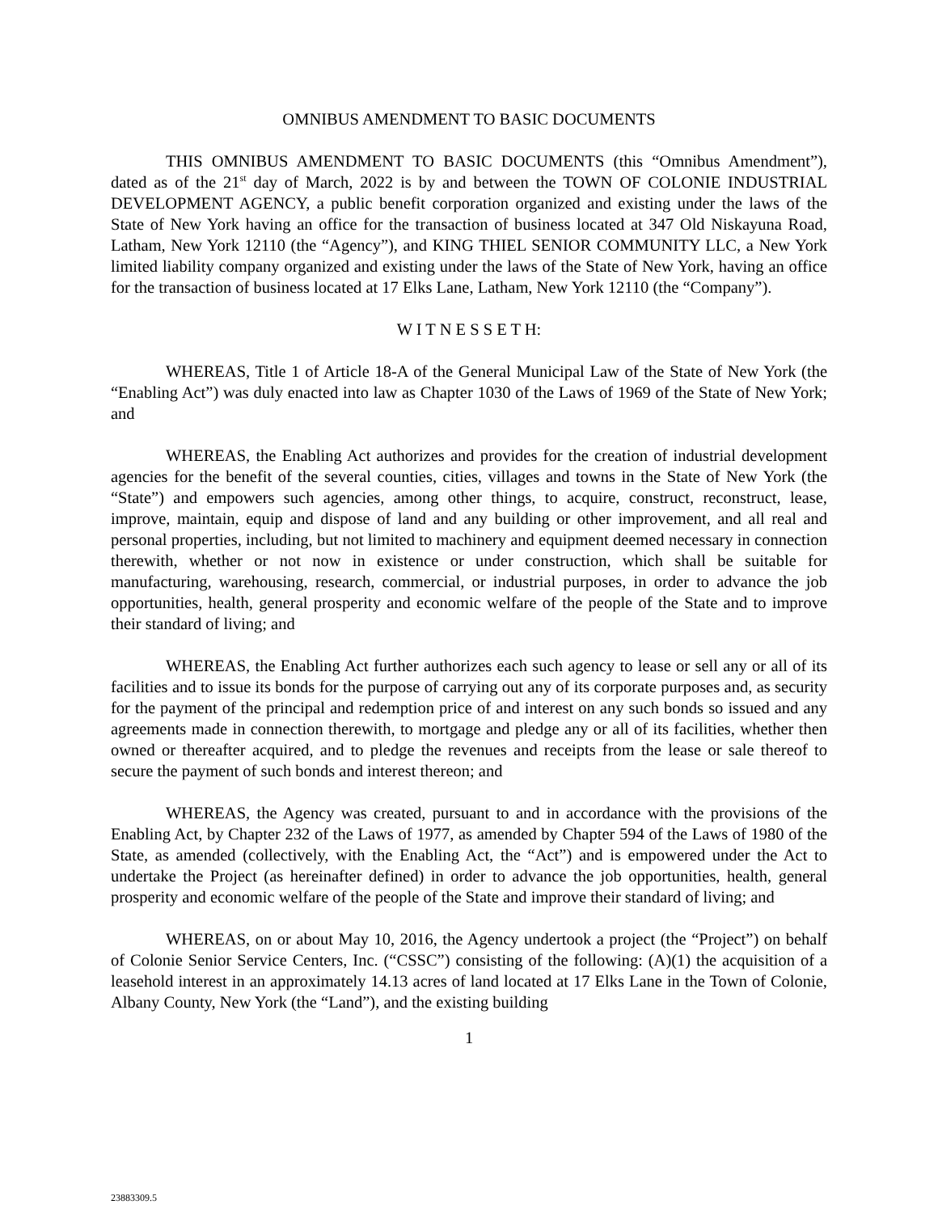OMNIBUS AMENDMENT TO BASIC DOCUMENTS
THIS OMNIBUS AMENDMENT TO BASIC DOCUMENTS (this “Omnibus Amendment”), dated as of the 21<sup>st</sup> day of March, 2022 is by and between the TOWN OF COLONIE INDUSTRIAL DEVELOPMENT AGENCY, a public benefit corporation organized and existing under the laws of the State of New York having an office for the transaction of business located at 347 Old Niskayuna Road, Latham, New York 12110 (the “Agency”), and KING THIEL SENIOR COMMUNITY LLC, a New York limited liability company organized and existing under the laws of the State of New York, having an office for the transaction of business located at 17 Elks Lane, Latham, New York 12110 (the “Company”).
W I T N E S S E T H:
WHEREAS, Title 1 of Article 18-A of the General Municipal Law of the State of New York (the “Enabling Act”) was duly enacted into law as Chapter 1030 of the Laws of 1969 of the State of New York; and
WHEREAS, the Enabling Act authorizes and provides for the creation of industrial development agencies for the benefit of the several counties, cities, villages and towns in the State of New York (the “State”) and empowers such agencies, among other things, to acquire, construct, reconstruct, lease, improve, maintain, equip and dispose of land and any building or other improvement, and all real and personal properties, including, but not limited to machinery and equipment deemed necessary in connection therewith, whether or not now in existence or under construction, which shall be suitable for manufacturing, warehousing, research, commercial, or industrial purposes, in order to advance the job opportunities, health, general prosperity and economic welfare of the people of the State and to improve their standard of living; and
WHEREAS, the Enabling Act further authorizes each such agency to lease or sell any or all of its facilities and to issue its bonds for the purpose of carrying out any of its corporate purposes and, as security for the payment of the principal and redemption price of and interest on any such bonds so issued and any agreements made in connection therewith, to mortgage and pledge any or all of its facilities, whether then owned or thereafter acquired, and to pledge the revenues and receipts from the lease or sale thereof to secure the payment of such bonds and interest thereon; and
WHEREAS, the Agency was created, pursuant to and in accordance with the provisions of the Enabling Act, by Chapter 232 of the Laws of 1977, as amended by Chapter 594 of the Laws of 1980 of the State, as amended (collectively, with the Enabling Act, the “Act”) and is empowered under the Act to undertake the Project (as hereinafter defined) in order to advance the job opportunities, health, general prosperity and economic welfare of the people of the State and improve their standard of living; and
WHEREAS, on or about May 10, 2016, the Agency undertook a project (the “Project”) on behalf of Colonie Senior Service Centers, Inc. (“CSSC”) consisting of the following: (A)(1) the acquisition of a leasehold interest in an approximately 14.13 acres of land located at 17 Elks Lane in the Town of Colonie, Albany County, New York (the “Land”), and the existing building
1
23883309.5